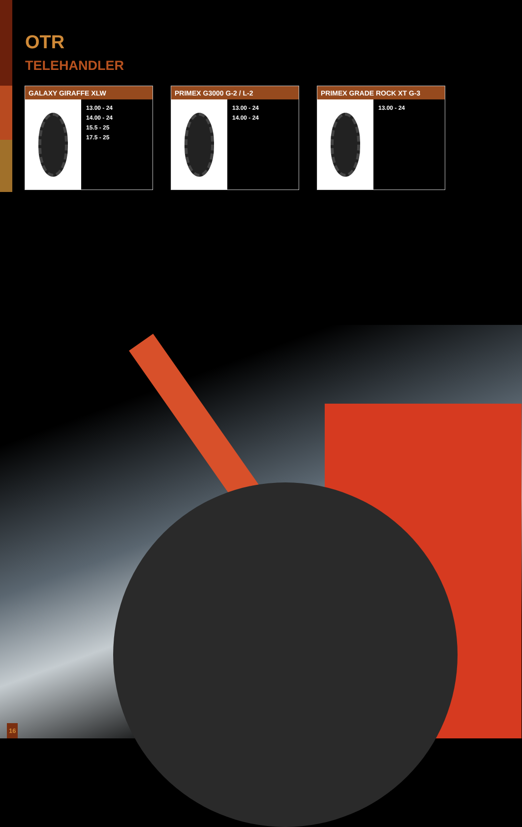OTR
TELEHANDLER
GALAXY GIRAFFE XLW
13.00 - 24
14.00 - 24
15.5 - 25
17.5 - 25
PRIMEX G3000 G-2 / L-2
13.00 - 24
14.00 - 24
PRIMEX GRADE ROCK XT G-3
13.00 - 24
16